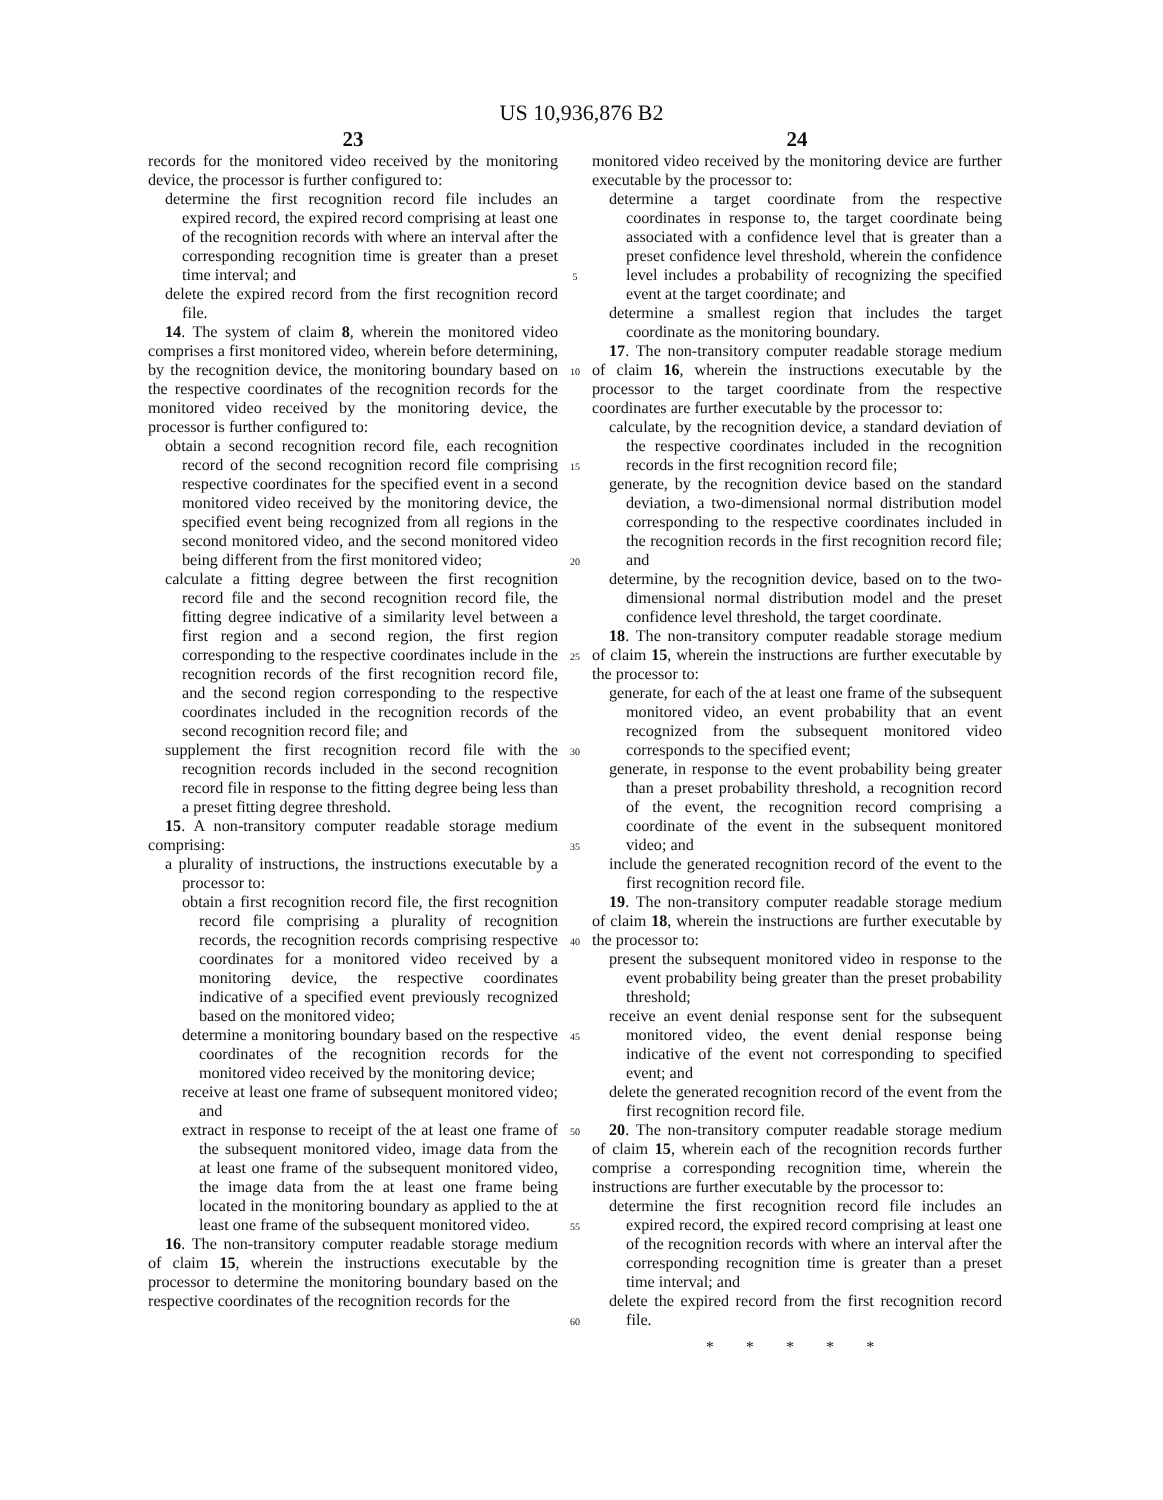US 10,936,876 B2
23
records for the monitored video received by the monitoring device, the processor is further configured to:
determine the first recognition record file includes an expired record, the expired record comprising at least one of the recognition records with where an interval after the corresponding recognition time is greater than a preset time interval; and
delete the expired record from the first recognition record file.
14. The system of claim 8, wherein the monitored video comprises a first monitored video, wherein before determining, by the recognition device, the monitoring boundary based on the respective coordinates of the recognition records for the monitored video received by the monitoring device, the processor is further configured to:
obtain a second recognition record file, each recognition record of the second recognition record file comprising respective coordinates for the specified event in a second monitored video received by the monitoring device, the specified event being recognized from all regions in the second monitored video, and the second monitored video being different from the first monitored video;
calculate a fitting degree between the first recognition record file and the second recognition record file, the fitting degree indicative of a similarity level between a first region and a second region, the first region corresponding to the respective coordinates include in the recognition records of the first recognition record file, and the second region corresponding to the respective coordinates included in the recognition records of the second recognition record file; and
supplement the first recognition record file with the recognition records included in the second recognition record file in response to the fitting degree being less than a preset fitting degree threshold.
15. A non-transitory computer readable storage medium comprising:
a plurality of instructions, the instructions executable by a processor to:
obtain a first recognition record file, the first recognition record file comprising a plurality of recognition records, the recognition records comprising respective coordinates for a monitored video received by a monitoring device, the respective coordinates indicative of a specified event previously recognized based on the monitored video;
determine a monitoring boundary based on the respective coordinates of the recognition records for the monitored video received by the monitoring device;
receive at least one frame of subsequent monitored video; and
extract in response to receipt of the at least one frame of the subsequent monitored video, image data from the at least one frame of the subsequent monitored video, the image data from the at least one frame being located in the monitoring boundary as applied to the at least one frame of the subsequent monitored video.
16. The non-transitory computer readable storage medium of claim 15, wherein the instructions executable by the processor to determine the monitoring boundary based on the respective coordinates of the recognition records for the
5
10
15
20
25
30
35
40
45
50
55
60
24
monitored video received by the monitoring device are further executable by the processor to:
determine a target coordinate from the respective coordinates in response to, the target coordinate being associated with a confidence level that is greater than a preset confidence level threshold, wherein the confidence level includes a probability of recognizing the specified event at the target coordinate; and
determine a smallest region that includes the target coordinate as the monitoring boundary.
17. The non-transitory computer readable storage medium of claim 16, wherein the instructions executable by the processor to the target coordinate from the respective coordinates are further executable by the processor to:
calculate, by the recognition device, a standard deviation of the respective coordinates included in the recognition records in the first recognition record file;
generate, by the recognition device based on the standard deviation, a two-dimensional normal distribution model corresponding to the respective coordinates included in the recognition records in the first recognition record file; and
determine, by the recognition device, based on to the two-dimensional normal distribution model and the preset confidence level threshold, the target coordinate.
18. The non-transitory computer readable storage medium of claim 15, wherein the instructions are further executable by the processor to:
generate, for each of the at least one frame of the subsequent monitored video, an event probability that an event recognized from the subsequent monitored video corresponds to the specified event;
generate, in response to the event probability being greater than a preset probability threshold, a recognition record of the event, the recognition record comprising a coordinate of the event in the subsequent monitored video; and
include the generated recognition record of the event to the first recognition record file.
19. The non-transitory computer readable storage medium of claim 18, wherein the instructions are further executable by the processor to:
present the subsequent monitored video in response to the event probability being greater than the preset probability threshold;
receive an event denial response sent for the subsequent monitored video, the event denial response being indicative of the event not corresponding to specified event; and
delete the generated recognition record of the event from the first recognition record file.
20. The non-transitory computer readable storage medium of claim 15, wherein each of the recognition records further comprise a corresponding recognition time, wherein the instructions are further executable by the processor to:
determine the first recognition record file includes an expired record, the expired record comprising at least one of the recognition records with where an interval after the corresponding recognition time is greater than a preset time interval; and
delete the expired record from the first recognition record file.
* * * * *